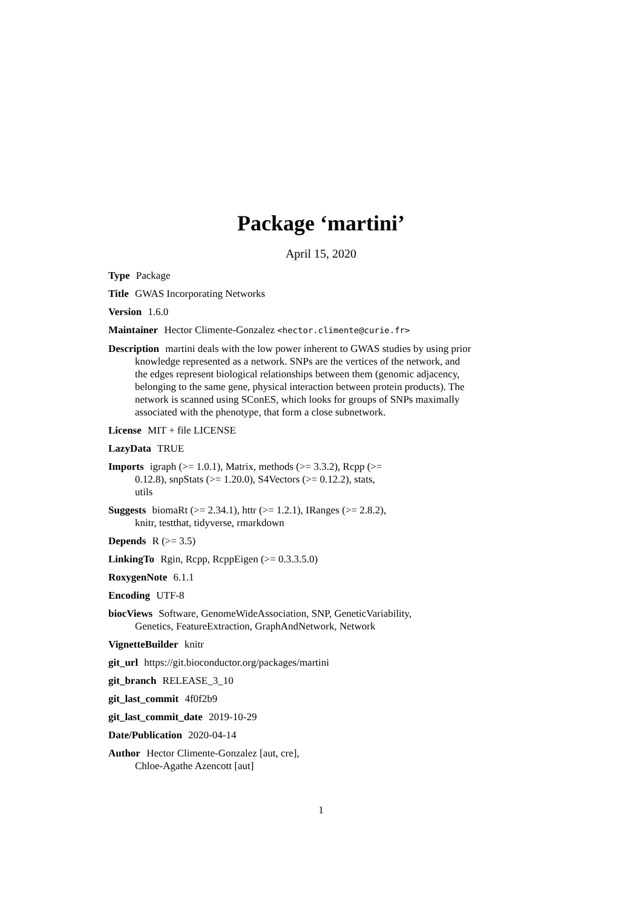Package ‘martini’
April 15, 2020
Type Package
Title GWAS Incorporating Networks
Version 1.6.0
Maintainer Hector Climente-Gonzalez <hector.climente@curie.fr>
Description martini deals with the low power inherent to GWAS studies by using prior knowledge represented as a network. SNPs are the vertices of the network, and the edges represent biological relationships between them (genomic adjacency, belonging to the same gene, physical interaction between protein products). The network is scanned using SConES, which looks for groups of SNPs maximally associated with the phenotype, that form a close subnetwork.
License MIT + file LICENSE
LazyData TRUE
Imports igraph (>= 1.0.1), Matrix, methods (>= 3.3.2), Rcpp (>=
0.12.8), snpStats (>= 1.20.0), S4Vectors (>= 0.12.2), stats,
utils
Suggests biomaRt (>= 2.34.1), httr (>= 1.2.1), IRanges (>= 2.8.2),
knitr, testthat, tidyverse, rmarkdown
Depends R (>= 3.5)
LinkingTo Rgin, Rcpp, RcppEigen (>= 0.3.3.5.0)
RoxygenNote 6.1.1
Encoding UTF-8
biocViews Software, GenomeWideAssociation, SNP, GeneticVariability,
Genetics, FeatureExtraction, GraphAndNetwork, Network
VignetteBuilder knitr
git_url https://git.bioconductor.org/packages/martini
git_branch RELEASE_3_10
git_last_commit 4f0f2b9
git_last_commit_date 2019-10-29
Date/Publication 2020-04-14
Author Hector Climente-Gonzalez [aut, cre],
Chloe-Agathe Azencott [aut]
1